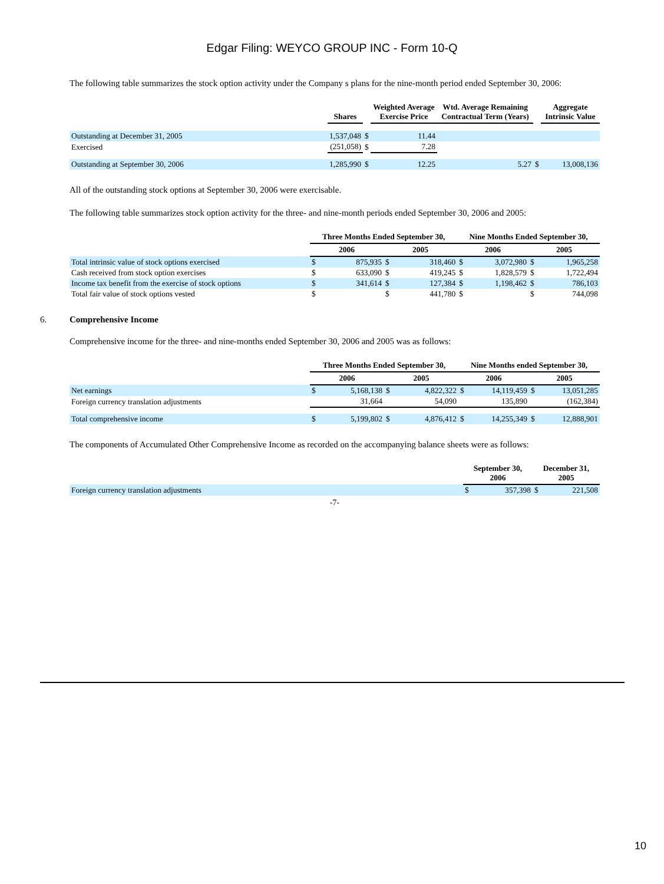Edgar Filing: WEYCO GROUP INC - Form 10-Q
The following table summarizes the stock option activity under the Company s plans for the nine-month period ended September 30, 2006:
| | Shares | | Weighted Average Exercise Price | Wtd. Average Remaining Contractual Term (Years) | | Aggregate Intrinsic Value |
| --- | --- | --- | --- | --- | --- | --- |
| Outstanding at December 31, 2005 | 1,537,048 | $ | 11.44 | | | |
| Exercised | (251,058) | $ | 7.28 | | | |
| Outstanding at September 30, 2006 | 1,285,990 | $ | 12.25 | 5.27 | $ | 13,008,136 |
All of the outstanding stock options at September 30, 2006 were exercisable.
The following table summarizes stock option activity for the three- and nine-month periods ended September 30, 2006 and 2005:
| | Three Months Ended September 30, | | | | Nine Months Ended September 30, | | | |
| --- | --- | --- | --- | --- | --- | --- | --- | --- |
| | 2006 | | 2005 | | 2006 | | 2005 | |
| Total intrinsic value of stock options exercised | $ | 875,935 | $ | 318,460 | $ | 3,072,980 | $ | 1,965,258 |
| Cash received from stock option exercises | $ | 633,090 | $ | 419,245 | $ | 1,828,579 | $ | 1,722,494 |
| Income tax benefit from the exercise of stock options | $ | 341,614 | $ | 127,384 | $ | 1,198,462 | $ | 786,103 |
| Total fair value of stock options vested | $ | | $ | 441,780 | $ | | $ | 744,098 |
6. Comprehensive Income
Comprehensive income for the three- and nine-months ended September 30, 2006 and 2005 was as follows:
| | Three Months Ended September 30, | | | | Nine Months ended September 30, | | | |
| --- | --- | --- | --- | --- | --- | --- | --- | --- |
| | 2006 | | 2005 | | 2006 | | 2005 | |
| Net earnings | $ | 5,168,138 | $ | 4,822,322 | $ | 14,119,459 | $ | 13,051,285 |
| Foreign currency translation adjustments | | 31,664 | | 54,090 | | 135,890 | | (162,384) |
| Total comprehensive income | $ | 5,199,802 | $ | 4,876,412 | $ | 14,255,349 | $ | 12,888,901 |
The components of Accumulated Other Comprehensive Income as recorded on the accompanying balance sheets were as follows:
| | September 30, 2006 | | December 31, 2005 | |
| --- | --- | --- | --- | --- |
| Foreign currency translation adjustments | $ | 357,398 | $ | 221,508 |
-7-
10